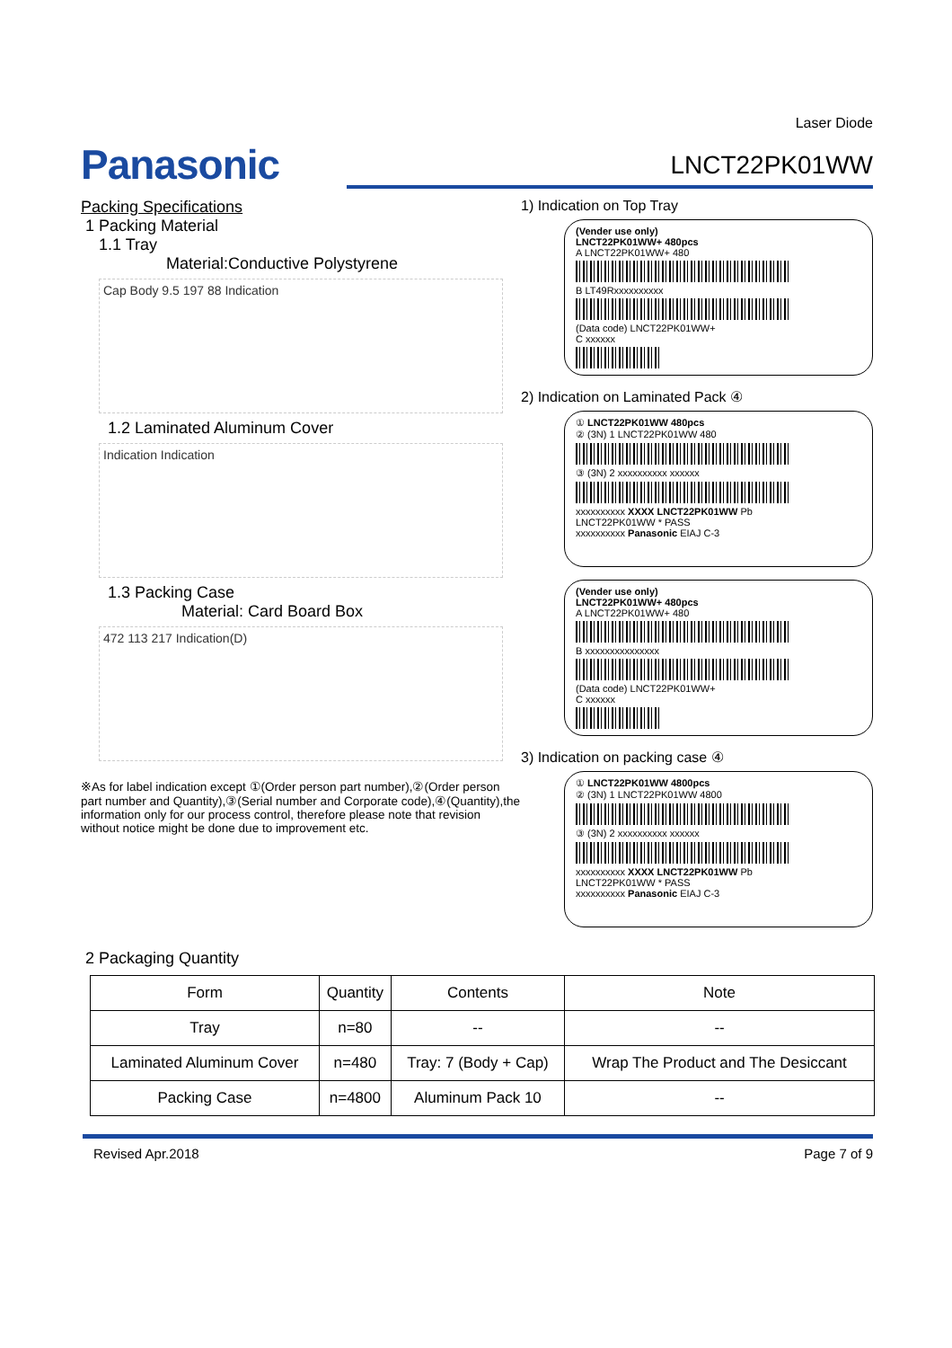Laser Diode
Panasonic
LNCT22PK01WW
Packing Specifications
1 Packing Material
1.1 Tray
Material:Conductive Polystyrene
Cap Body 9.5 197 88 Indication
1.2 Laminated Aluminum Cover
Indication Indication
1.3 Packing Case
Material: Card Board Box
472 113 217 Indication(D)
※As for label indication except ①(Order person part number),②(Order person part number and Quantity),③(Serial number and Corporate code),④(Quantity),the information only for our process control, therefore please note that revision without notice might be done due to improvement etc.
1) Indication on Top Tray
(Vender use only)
LNCT22PK01WW+ 480pcs
A LNCT22PK01WW+ 480
B LT49Rxxxxxxxxxx
(Data code) LNCT22PK01WW+
C xxxxxx
2) Indication on Laminated Pack ④
① LNCT22PK01WW 480pcs
② (3N) 1 LNCT22PK01WW 480
③ (3N) 2 xxxxxxxxxx xxxxxx
xxxxxxxxxx XXXX LNCT22PK01WW Pb
LNCT22PK01WW * PASS
xxxxxxxxxx Panasonic EIAJ C-3
(Vender use only)
LNCT22PK01WW+ 480pcs
A LNCT22PK01WW+ 480
B xxxxxxxxxxxxxxx
(Data code) LNCT22PK01WW+
C xxxxxx
3) Indication on packing case ④
① LNCT22PK01WW 4800pcs
② (3N) 1 LNCT22PK01WW 4800
③ (3N) 2 xxxxxxxxxx xxxxxx
xxxxxxxxxx XXXX LNCT22PK01WW Pb
LNCT22PK01WW * PASS
xxxxxxxxxx Panasonic EIAJ C-3
2 Packaging Quantity
| Form | Quantity | Contents | Note |
| --- | --- | --- | --- |
| Tray | n=80 | -- | -- |
| Laminated Aluminum Cover | n=480 | Tray: 7 (Body + Cap) | Wrap The Product and The Desiccant |
| Packing Case | n=4800 | Aluminum Pack 10 | -- |
Revised Apr.2018 Page 7 of 9